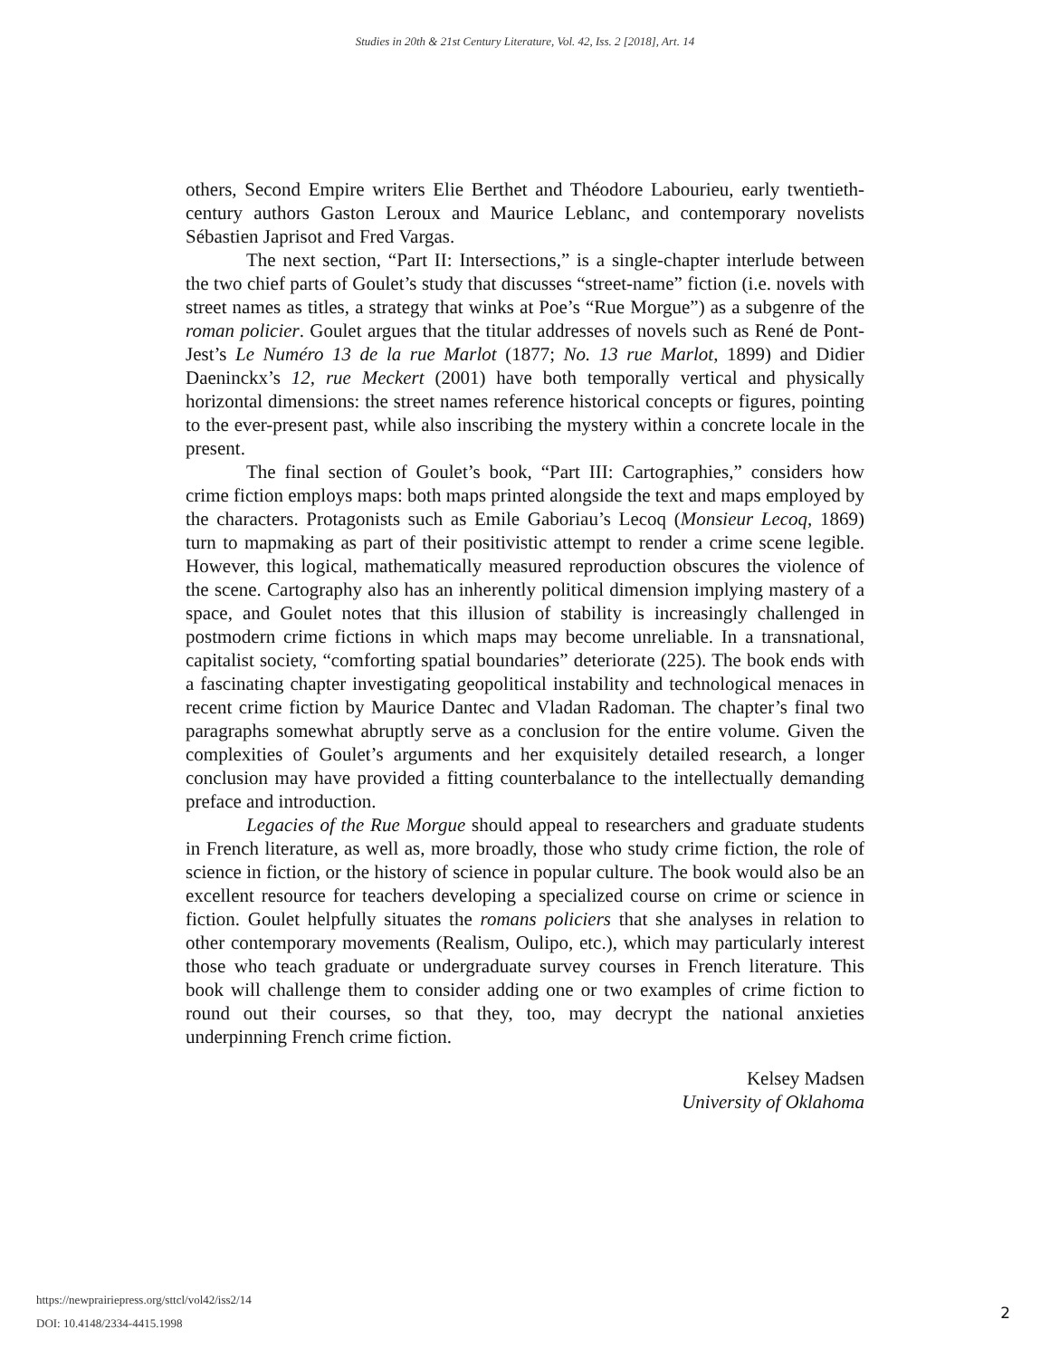Studies in 20th & 21st Century Literature, Vol. 42, Iss. 2 [2018], Art. 14
others, Second Empire writers Elie Berthet and Théodore Labourieu, early twentieth-century authors Gaston Leroux and Maurice Leblanc, and contemporary novelists Sébastien Japrisot and Fred Vargas.
The next section, “Part II: Intersections,” is a single-chapter interlude between the two chief parts of Goulet’s study that discusses “street-name” fiction (i.e. novels with street names as titles, a strategy that winks at Poe’s “Rue Morgue”) as a subgenre of the roman policier. Goulet argues that the titular addresses of novels such as René de Pont-Jest’s Le Numéro 13 de la rue Marlot (1877; No. 13 rue Marlot, 1899) and Didier Daeninckx’s 12, rue Meckert (2001) have both temporally vertical and physically horizontal dimensions: the street names reference historical concepts or figures, pointing to the ever-present past, while also inscribing the mystery within a concrete locale in the present.
The final section of Goulet’s book, “Part III: Cartographies,” considers how crime fiction employs maps: both maps printed alongside the text and maps employed by the characters. Protagonists such as Emile Gaboriau’s Lecoq (Monsieur Lecoq, 1869) turn to mapmaking as part of their positivistic attempt to render a crime scene legible. However, this logical, mathematically measured reproduction obscures the violence of the scene. Cartography also has an inherently political dimension implying mastery of a space, and Goulet notes that this illusion of stability is increasingly challenged in postmodern crime fictions in which maps may become unreliable. In a transnational, capitalist society, “comforting spatial boundaries” deteriorate (225). The book ends with a fascinating chapter investigating geopolitical instability and technological menaces in recent crime fiction by Maurice Dantec and Vladan Radoman. The chapter’s final two paragraphs somewhat abruptly serve as a conclusion for the entire volume. Given the complexities of Goulet’s arguments and her exquisitely detailed research, a longer conclusion may have provided a fitting counterbalance to the intellectually demanding preface and introduction.
Legacies of the Rue Morgue should appeal to researchers and graduate students in French literature, as well as, more broadly, those who study crime fiction, the role of science in fiction, or the history of science in popular culture. The book would also be an excellent resource for teachers developing a specialized course on crime or science in fiction. Goulet helpfully situates the romans policiers that she analyses in relation to other contemporary movements (Realism, Oulipo, etc.), which may particularly interest those who teach graduate or undergraduate survey courses in French literature. This book will challenge them to consider adding one or two examples of crime fiction to round out their courses, so that they, too, may decrypt the national anxieties underpinning French crime fiction.
Kelsey Madsen
University of Oklahoma
https://newprairiepress.org/sttcl/vol42/iss2/14
DOI: 10.4148/2334-4415.1998
2